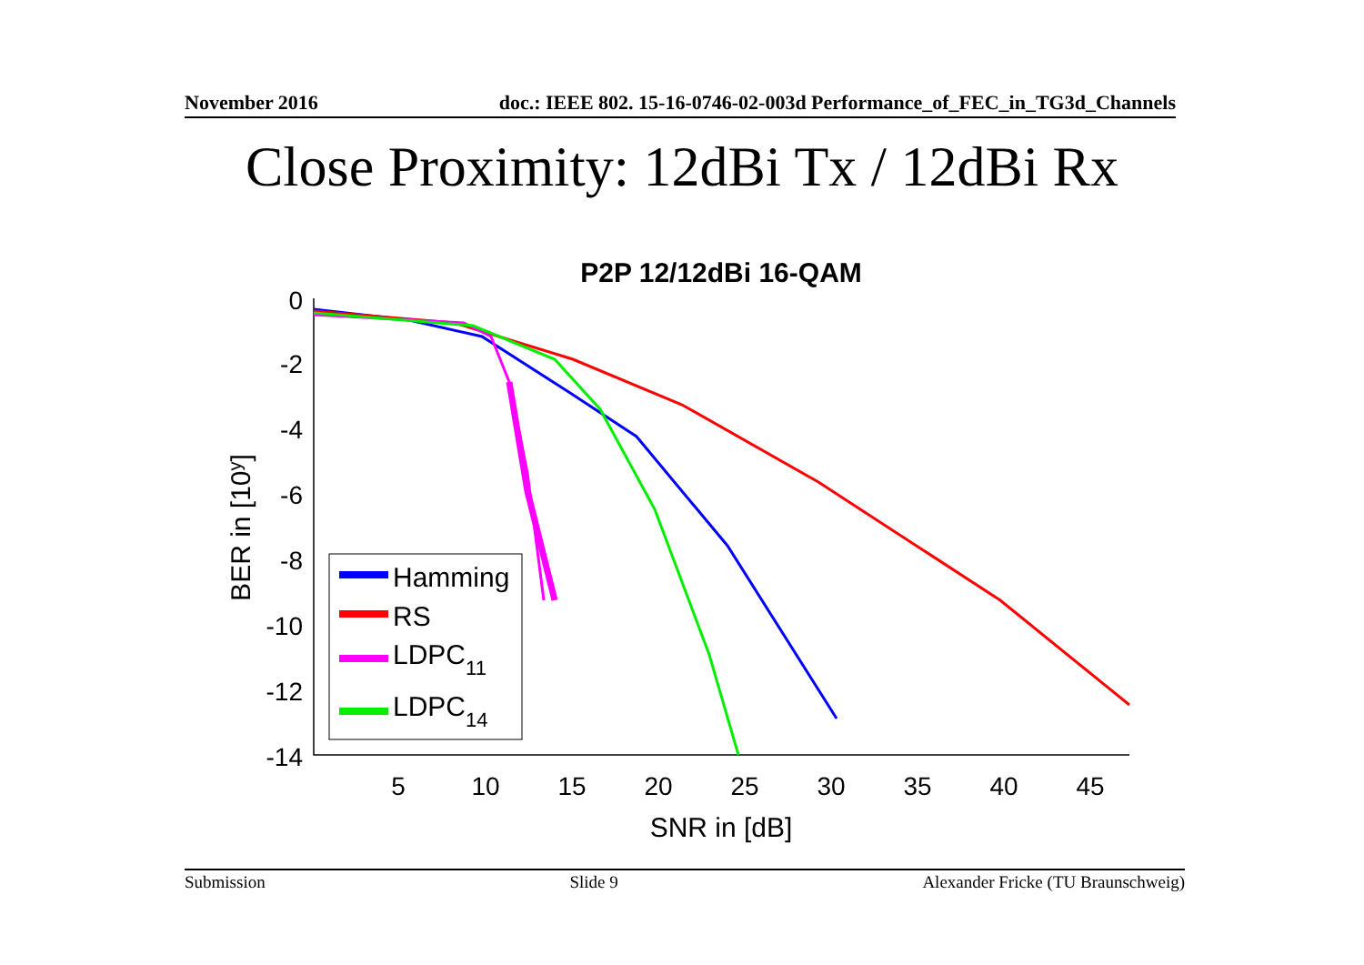November 2016 doc.: IEEE 802. 15-16-0746-02-003d Performance_of_FEC_in_TG3d_Channels
Close Proximity: 12dBi Tx / 12dBi Rx
P2P 12/12dBi 16-QAM
0
-2
-4
-6
-8
-10
-12
-14
5
10
15
20
25
30
35
40
45
SNR in [dB]
BER in [10y]
Hamming
RS
LDPC11
LDPC14
Submission Slide 9 Alexander Fricke (TU Braunschweig)